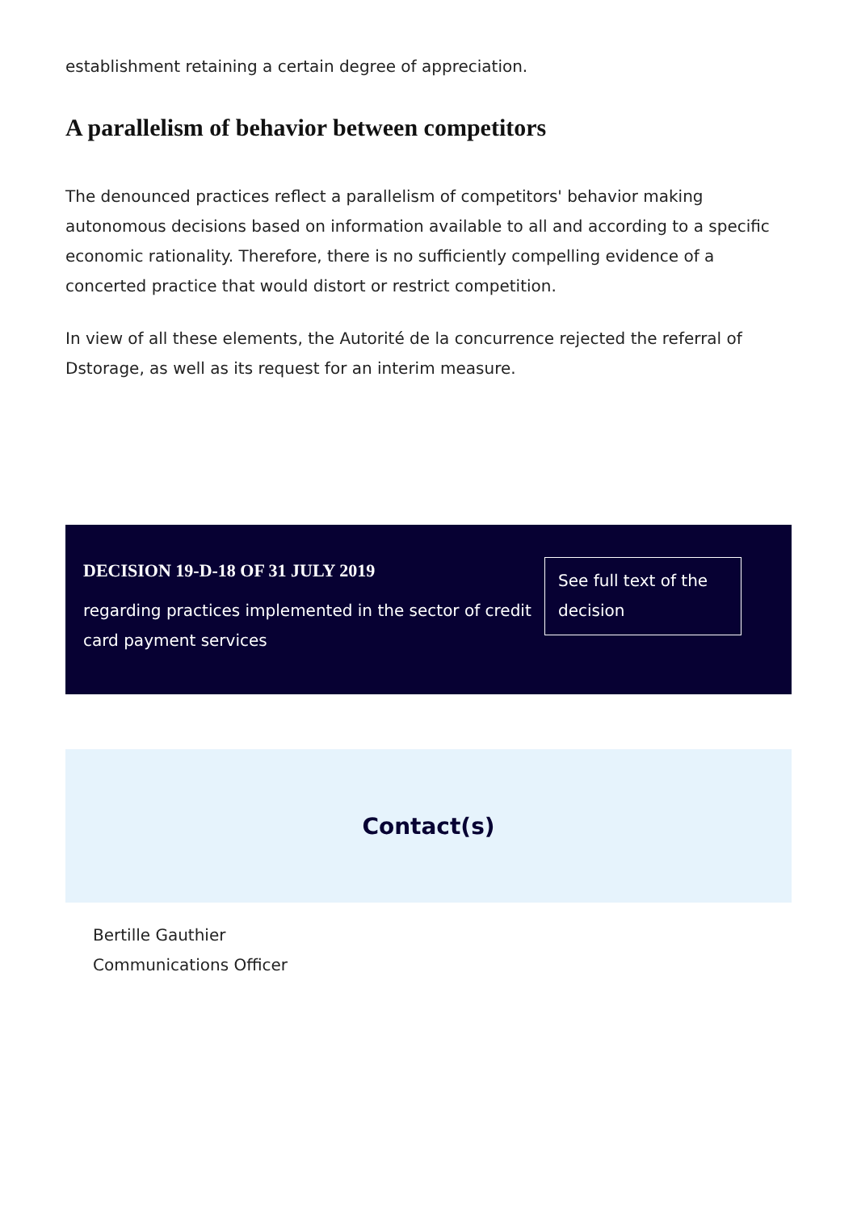establishment retaining a certain degree of appreciation.
A parallelism of behavior between competitors
The denounced practices reflect a parallelism of competitors' behavior making autonomous decisions based on information available to all and according to a specific economic rationality. Therefore, there is no sufficiently compelling evidence of a concerted practice that would distort or restrict competition.
In view of all these elements, the Autorité de la concurrence rejected the referral of Dstorage, as well as its request for an interim measure.
DECISION 19-D-18 OF 31 JULY 2019
regarding practices implemented in the sector of credit card payment services
See full text of the decision
Contact(s)
Bertille Gauthier
Communications Officer